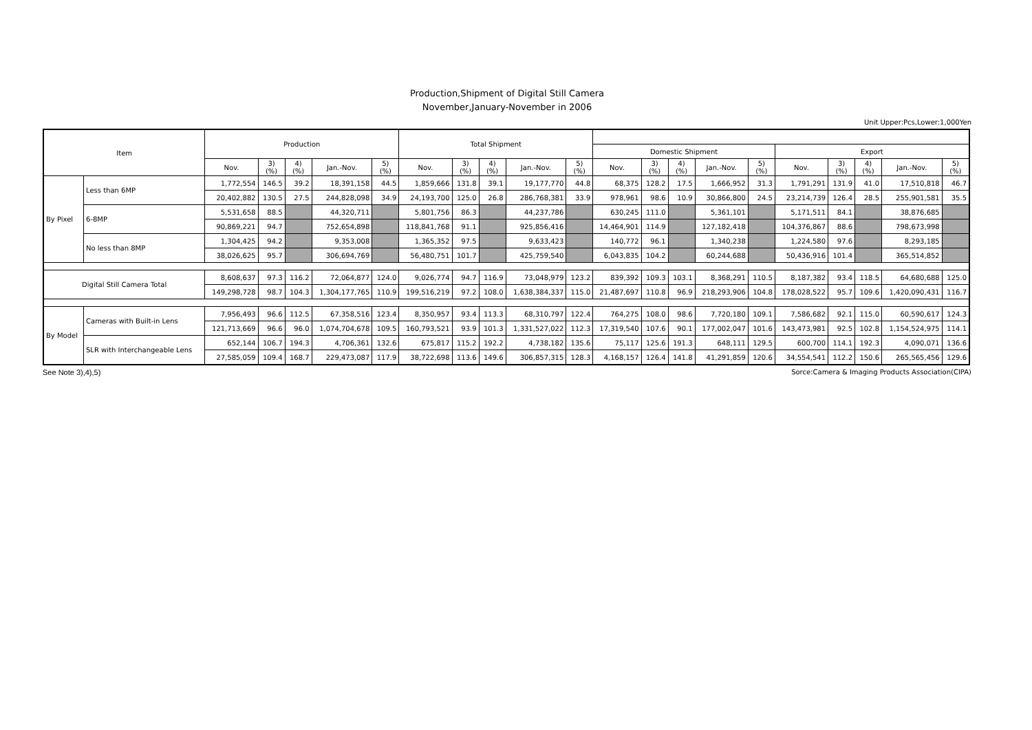Production,Shipment of Digital Still Camera
November,January-November in 2006
Unit Upper:Pcs,Lower:1,000Yen
| Item | | Production | | | | | Total Shipment | | | | | | | | | | | | | | |
| --- | --- | --- | --- | --- | --- | --- | --- | --- | --- | --- | --- | --- | --- | --- | --- | --- | --- | --- | --- | --- | --- |
| | | | | | | | | | | | | Domestic Shipment | | | | | Export | | | | |
| | | Nov. | 3) (%) | 4) (%) | Jan.-Nov. | 5) (%) | Nov. | 3) (%) | 4) (%) | Jan.-Nov. | 5) (%) | Nov. | 3) (%) | 4) (%) | Jan.-Nov. | 5) (%) | Nov. | 3) (%) | 4) (%) | Jan.-Nov. | 5) (%) |
| By Pixel | Less than 6MP | 1,772,554 | 146.5 | 39.2 | 18,391,158 | 44.5 | 1,859,666 | 131.8 | 39.1 | 19,177,770 | 44.8 | 68,375 | 128.2 | 17.5 | 1,666,952 | 31.3 | 1,791,291 | 131.9 | 41.0 | 17,510,818 | 46.7 |
| | | 20,402,882 | 130.5 | 27.5 | 244,828,098 | 34.9 | 24,193,700 | 125.0 | 26.8 | 286,768,381 | 33.9 | 978,961 | 98.6 | 10.9 | 30,866,800 | 24.5 | 23,214,739 | 126.4 | 28.5 | 255,901,581 | 35.5 |
| | 6-8MP | 5,531,658 | 88.5 | | 44,320,711 | | 5,801,756 | 86.3 | | 44,237,786 | | 630,245 | 111.0 | | 5,361,101 | | 5,171,511 | 84.1 | | 38,876,685 | |
| | | 90,869,221 | 94.7 | | 752,654,898 | | 118,841,768 | 91.1 | | 925,856,416 | | 14,464,901 | 114.9 | | 127,182,418 | | 104,376,867 | 88.6 | | 798,673,998 | |
| | No less than 8MP | 1,304,425 | 94.2 | | 9,353,008 | | 1,365,352 | 97.5 | | 9,633,423 | | 140,772 | 96.1 | | 1,340,238 | | 1,224,580 | 97.6 | | 8,293,185 | |
| | | 38,026,625 | 95.7 | | 306,694,769 | | 56,480,751 | 101.7 | | 425,759,540 | | 6,043,835 | 104.2 | | 60,244,688 | | 50,436,916 | 101.4 | | 365,514,852 | |
| Digital Still Camera Total | | 8,608,637 | 97.3 | 116.2 | 72,064,877 | 124.0 | 9,026,774 | 94.7 | 116.9 | 73,048,979 | 123.2 | 839,392 | 109.3 | 103.1 | 8,368,291 | 110.5 | 8,187,382 | 93.4 | 118.5 | 64,680,688 | 125.0 |
| | | 149,298,728 | 98.7 | 104.3 | 1,304,177,765 | 110.9 | 199,516,219 | 97.2 | 108.0 | 1,638,384,337 | 115.0 | 21,487,697 | 110.8 | 96.9 | 218,293,906 | 104.8 | 178,028,522 | 95.7 | 109.6 | 1,420,090,431 | 116.7 |
| By Model | Cameras with Built-in Lens | 7,956,493 | 96.6 | 112.5 | 67,358,516 | 123.4 | 8,350,957 | 93.4 | 113.3 | 68,310,797 | 122.4 | 764,275 | 108.0 | 98.6 | 7,720,180 | 109.1 | 7,586,682 | 92.1 | 115.0 | 60,590,617 | 124.3 |
| | | 121,713,669 | 96.6 | 96.0 | 1,074,704,678 | 109.5 | 160,793,521 | 93.9 | 101.3 | 1,331,527,022 | 112.3 | 17,319,540 | 107.6 | 90.1 | 177,002,047 | 101.6 | 143,473,981 | 92.5 | 102.8 | 1,154,524,975 | 114.1 |
| | SLR with Interchangeable Lens | 652,144 | 106.7 | 194.3 | 4,706,361 | 132.6 | 675,817 | 115.2 | 192.2 | 4,738,182 | 135.6 | 75,117 | 125.6 | 191.3 | 648,111 | 129.5 | 600,700 | 114.1 | 192.3 | 4,090,071 | 136.6 |
| | | 27,585,059 | 109.4 | 168.7 | 229,473,087 | 117.9 | 38,722,698 | 113.6 | 149.6 | 306,857,315 | 128.3 | 4,168,157 | 126.4 | 141.8 | 41,291,859 | 120.6 | 34,554,541 | 112.2 | 150.6 | 265,565,456 | 129.6 |
See Note 3),4),5) Sorce:Camera & Imaging Products Association(CIPA)